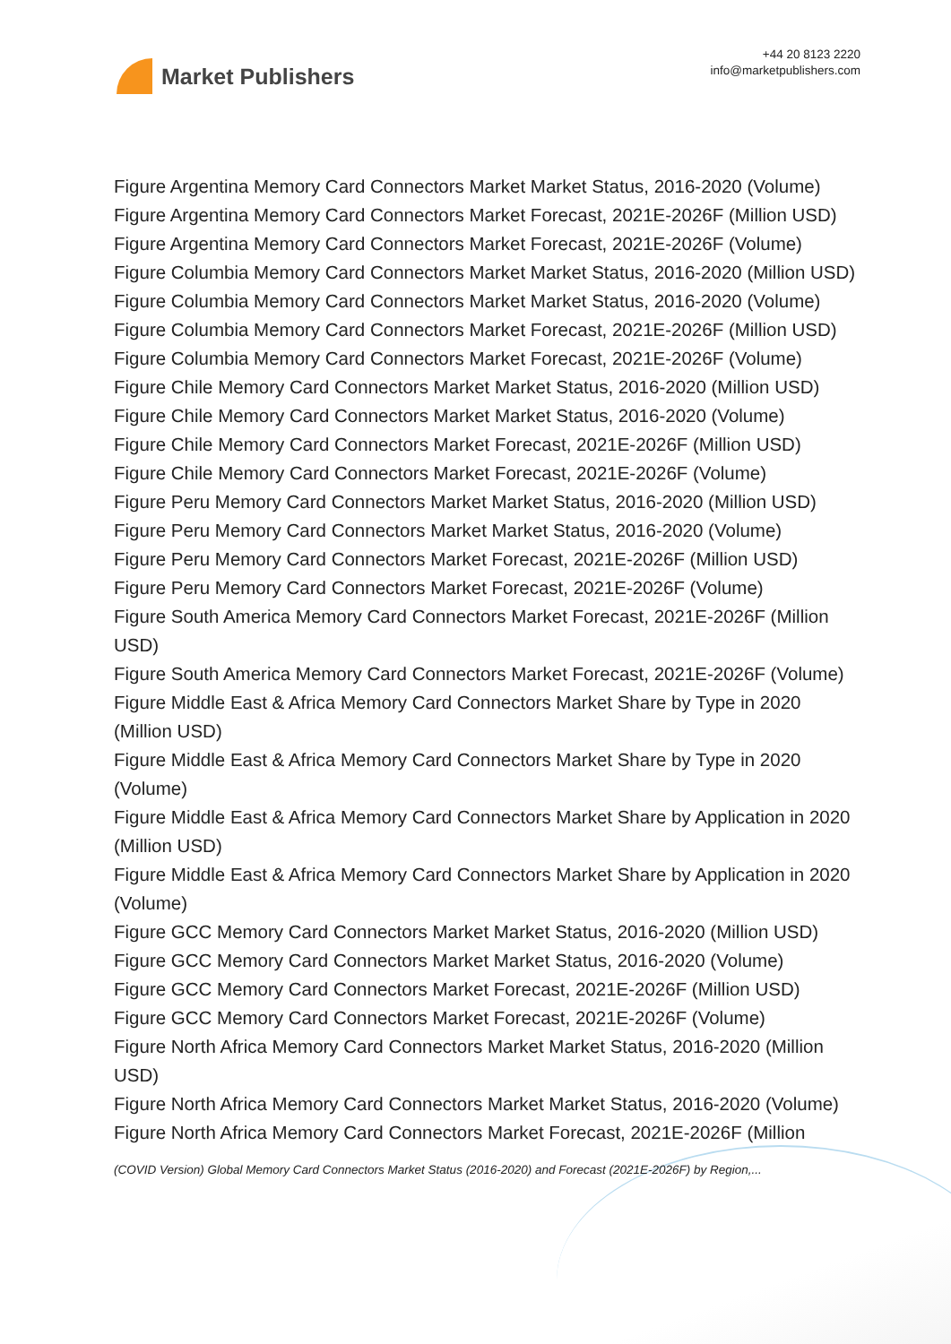Market Publishers
+44 20 8123 2220
info@marketpublishers.com
Figure Argentina Memory Card Connectors Market Market Status, 2016-2020 (Volume)
Figure Argentina Memory Card Connectors Market Forecast, 2021E-2026F (Million USD)
Figure Argentina Memory Card Connectors Market Forecast, 2021E-2026F (Volume)
Figure Columbia Memory Card Connectors Market Market Status, 2016-2020 (Million USD)
Figure Columbia Memory Card Connectors Market Market Status, 2016-2020 (Volume)
Figure Columbia Memory Card Connectors Market Forecast, 2021E-2026F (Million USD)
Figure Columbia Memory Card Connectors Market Forecast, 2021E-2026F (Volume)
Figure Chile Memory Card Connectors Market Market Status, 2016-2020 (Million USD)
Figure Chile Memory Card Connectors Market Market Status, 2016-2020 (Volume)
Figure Chile Memory Card Connectors Market Forecast, 2021E-2026F (Million USD)
Figure Chile Memory Card Connectors Market Forecast, 2021E-2026F (Volume)
Figure Peru Memory Card Connectors Market Market Status, 2016-2020 (Million USD)
Figure Peru Memory Card Connectors Market Market Status, 2016-2020 (Volume)
Figure Peru Memory Card Connectors Market Forecast, 2021E-2026F (Million USD)
Figure Peru Memory Card Connectors Market Forecast, 2021E-2026F (Volume)
Figure South America Memory Card Connectors Market Forecast, 2021E-2026F (Million USD)
Figure South America Memory Card Connectors Market Forecast, 2021E-2026F (Volume)
Figure Middle East & Africa Memory Card Connectors Market Share by Type in 2020 (Million USD)
Figure Middle East & Africa Memory Card Connectors Market Share by Type in 2020 (Volume)
Figure Middle East & Africa Memory Card Connectors Market Share by Application in 2020 (Million USD)
Figure Middle East & Africa Memory Card Connectors Market Share by Application in 2020 (Volume)
Figure GCC Memory Card Connectors Market Market Status, 2016-2020 (Million USD)
Figure GCC Memory Card Connectors Market Market Status, 2016-2020 (Volume)
Figure GCC Memory Card Connectors Market Forecast, 2021E-2026F (Million USD)
Figure GCC Memory Card Connectors Market Forecast, 2021E-2026F (Volume)
Figure North Africa Memory Card Connectors Market Market Status, 2016-2020 (Million USD)
Figure North Africa Memory Card Connectors Market Market Status, 2016-2020 (Volume)
Figure North Africa Memory Card Connectors Market Forecast, 2021E-2026F (Million
(COVID Version) Global Memory Card Connectors Market Status (2016-2020) and Forecast (2021E-2026F) by Region,...